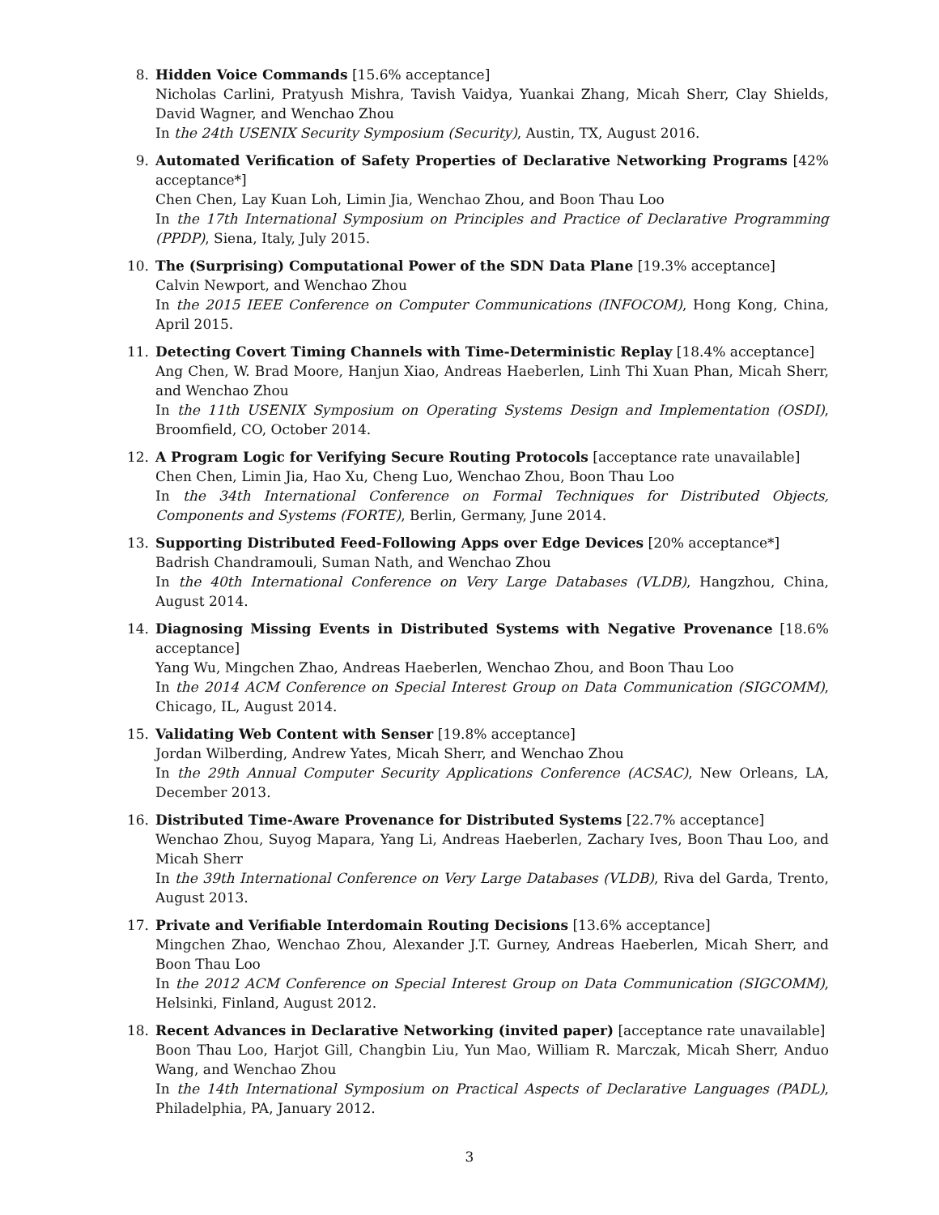8. Hidden Voice Commands [15.6% acceptance]
Nicholas Carlini, Pratyush Mishra, Tavish Vaidya, Yuankai Zhang, Micah Sherr, Clay Shields, David Wagner, and Wenchao Zhou
In the 24th USENIX Security Symposium (Security), Austin, TX, August 2016.
9. Automated Verification of Safety Properties of Declarative Networking Programs [42% acceptance*]
Chen Chen, Lay Kuan Loh, Limin Jia, Wenchao Zhou, and Boon Thau Loo
In the 17th International Symposium on Principles and Practice of Declarative Programming (PPDP), Siena, Italy, July 2015.
10. The (Surprising) Computational Power of the SDN Data Plane [19.3% acceptance]
Calvin Newport, and Wenchao Zhou
In the 2015 IEEE Conference on Computer Communications (INFOCOM), Hong Kong, China, April 2015.
11. Detecting Covert Timing Channels with Time-Deterministic Replay [18.4% acceptance]
Ang Chen, W. Brad Moore, Hanjun Xiao, Andreas Haeberlen, Linh Thi Xuan Phan, Micah Sherr, and Wenchao Zhou
In the 11th USENIX Symposium on Operating Systems Design and Implementation (OSDI), Broomfield, CO, October 2014.
12. A Program Logic for Verifying Secure Routing Protocols [acceptance rate unavailable]
Chen Chen, Limin Jia, Hao Xu, Cheng Luo, Wenchao Zhou, Boon Thau Loo
In the 34th International Conference on Formal Techniques for Distributed Objects, Components and Systems (FORTE), Berlin, Germany, June 2014.
13. Supporting Distributed Feed-Following Apps over Edge Devices [20% acceptance*]
Badrish Chandramouli, Suman Nath, and Wenchao Zhou
In the 40th International Conference on Very Large Databases (VLDB), Hangzhou, China, August 2014.
14. Diagnosing Missing Events in Distributed Systems with Negative Provenance [18.6% acceptance]
Yang Wu, Mingchen Zhao, Andreas Haeberlen, Wenchao Zhou, and Boon Thau Loo
In the 2014 ACM Conference on Special Interest Group on Data Communication (SIGCOMM), Chicago, IL, August 2014.
15. Validating Web Content with Senser [19.8% acceptance]
Jordan Wilberding, Andrew Yates, Micah Sherr, and Wenchao Zhou
In the 29th Annual Computer Security Applications Conference (ACSAC), New Orleans, LA, December 2013.
16. Distributed Time-Aware Provenance for Distributed Systems [22.7% acceptance]
Wenchao Zhou, Suyog Mapara, Yang Li, Andreas Haeberlen, Zachary Ives, Boon Thau Loo, and Micah Sherr
In the 39th International Conference on Very Large Databases (VLDB), Riva del Garda, Trento, August 2013.
17. Private and Verifiable Interdomain Routing Decisions [13.6% acceptance]
Mingchen Zhao, Wenchao Zhou, Alexander J.T. Gurney, Andreas Haeberlen, Micah Sherr, and Boon Thau Loo
In the 2012 ACM Conference on Special Interest Group on Data Communication (SIGCOMM), Helsinki, Finland, August 2012.
18. Recent Advances in Declarative Networking (invited paper) [acceptance rate unavailable]
Boon Thau Loo, Harjot Gill, Changbin Liu, Yun Mao, William R. Marczak, Micah Sherr, Anduo Wang, and Wenchao Zhou
In the 14th International Symposium on Practical Aspects of Declarative Languages (PADL), Philadelphia, PA, January 2012.
3